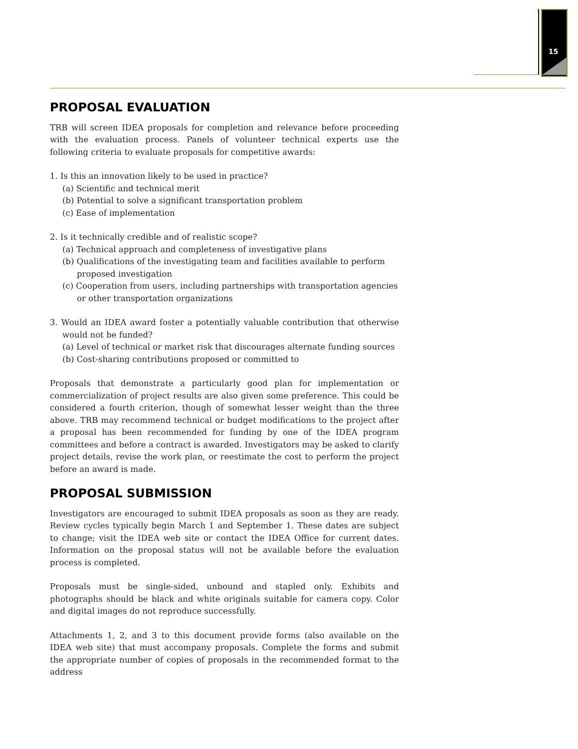15
PROPOSAL EVALUATION
TRB will screen IDEA proposals for completion and relevance before proceeding with the evaluation process. Panels of volunteer technical experts use the following criteria to evaluate proposals for competitive awards:
1. Is this an innovation likely to be used in practice?
(a) Scientific and technical merit
(b) Potential to solve a significant transportation problem
(c) Ease of implementation
2. Is it technically credible and of realistic scope?
(a) Technical approach and completeness of investigative plans
(b) Qualifications of the investigating team and facilities available to perform proposed investigation
(c) Cooperation from users, including partnerships with transportation agencies or other transportation organizations
3. Would an IDEA award foster a potentially valuable contribution that otherwise would not be funded?
(a) Level of technical or market risk that discourages alternate funding sources
(b) Cost-sharing contributions proposed or committed to
Proposals that demonstrate a particularly good plan for implementation or commercialization of project results are also given some preference. This could be considered a fourth criterion, though of somewhat lesser weight than the three above. TRB may recommend technical or budget modifications to the project after a proposal has been recommended for funding by one of the IDEA program committees and before a contract is awarded. Investigators may be asked to clarify project details, revise the work plan, or reestimate the cost to perform the project before an award is made.
PROPOSAL SUBMISSION
Investigators are encouraged to submit IDEA proposals as soon as they are ready. Review cycles typically begin March 1 and September 1. These dates are subject to change; visit the IDEA web site or contact the IDEA Office for current dates. Information on the proposal status will not be available before the evaluation process is completed.
Proposals must be single-sided, unbound and stapled only. Exhibits and photographs should be black and white originals suitable for camera copy. Color and digital images do not reproduce successfully.
Attachments 1, 2, and 3 to this document provide forms (also available on the IDEA web site) that must accompany proposals. Complete the forms and submit the appropriate number of copies of proposals in the recommended format to the address